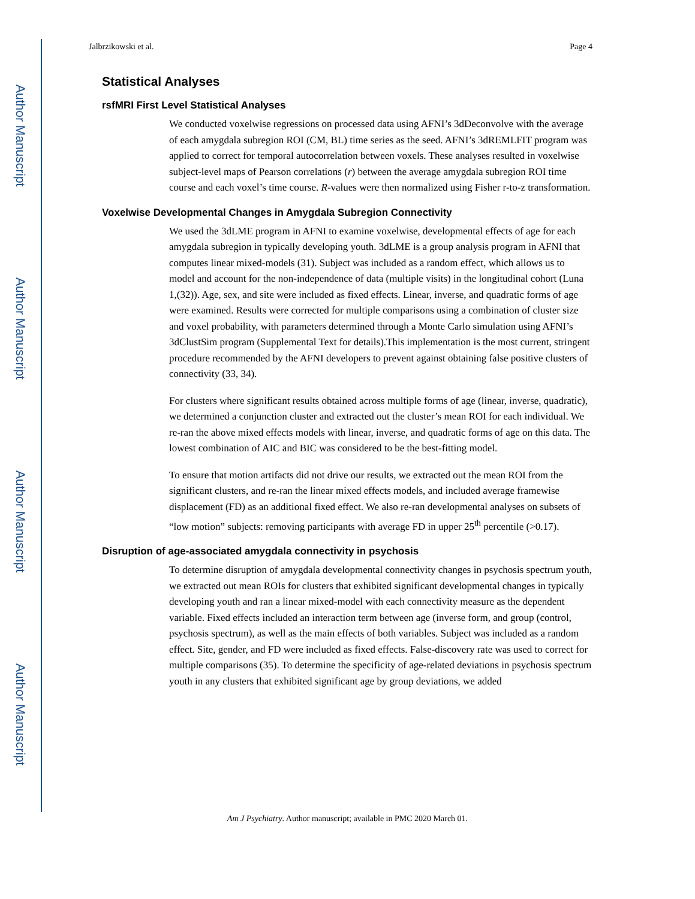Author Manuscript
Author Manuscript
Author Manuscript
Author Manuscript
Jalbrzikowski et al. Page 4
Statistical Analyses
rsfMRI First Level Statistical Analyses
We conducted voxelwise regressions on processed data using AFNI’s 3dDeconvolve with the average of each amygdala subregion ROI (CM, BL) time series as the seed. AFNI’s 3dREMLFIT program was applied to correct for temporal autocorrelation between voxels. These analyses resulted in voxelwise subject-level maps of Pearson correlations (r) between the average amygdala subregion ROI time course and each voxel’s time course. R-values were then normalized using Fisher r-to-z transformation.
Voxelwise Developmental Changes in Amygdala Subregion Connectivity
We used the 3dLME program in AFNI to examine voxelwise, developmental effects of age for each amygdala subregion in typically developing youth. 3dLME is a group analysis program in AFNI that computes linear mixed-models (31). Subject was included as a random effect, which allows us to model and account for the non-independence of data (multiple visits) in the longitudinal cohort (Luna 1,(32)). Age, sex, and site were included as fixed effects. Linear, inverse, and quadratic forms of age were examined. Results were corrected for multiple comparisons using a combination of cluster size and voxel probability, with parameters determined through a Monte Carlo simulation using AFNI’s 3dClustSim program (Supplemental Text for details).This implementation is the most current, stringent procedure recommended by the AFNI developers to prevent against obtaining false positive clusters of connectivity (33, 34).
For clusters where significant results obtained across multiple forms of age (linear, inverse, quadratic), we determined a conjunction cluster and extracted out the cluster’s mean ROI for each individual. We re-ran the above mixed effects models with linear, inverse, and quadratic forms of age on this data. The lowest combination of AIC and BIC was considered to be the best-fitting model.
To ensure that motion artifacts did not drive our results, we extracted out the mean ROI from the significant clusters, and re-ran the linear mixed effects models, and included average framewise displacement (FD) as an additional fixed effect. We also re-ran developmental analyses on subsets of “low motion” subjects: removing participants with average FD in upper 25<sup>th</sup> percentile (>0.17).
Disruption of age-associated amygdala connectivity in psychosis
To determine disruption of amygdala developmental connectivity changes in psychosis spectrum youth, we extracted out mean ROIs for clusters that exhibited significant developmental changes in typically developing youth and ran a linear mixed-model with each connectivity measure as the dependent variable. Fixed effects included an interaction term between age (inverse form, and group (control, psychosis spectrum), as well as the main effects of both variables. Subject was included as a random effect. Site, gender, and FD were included as fixed effects. False-discovery rate was used to correct for multiple comparisons (35). To determine the specificity of age-related deviations in psychosis spectrum youth in any clusters that exhibited significant age by group deviations, we added
Am J Psychiatry. Author manuscript; available in PMC 2020 March 01.